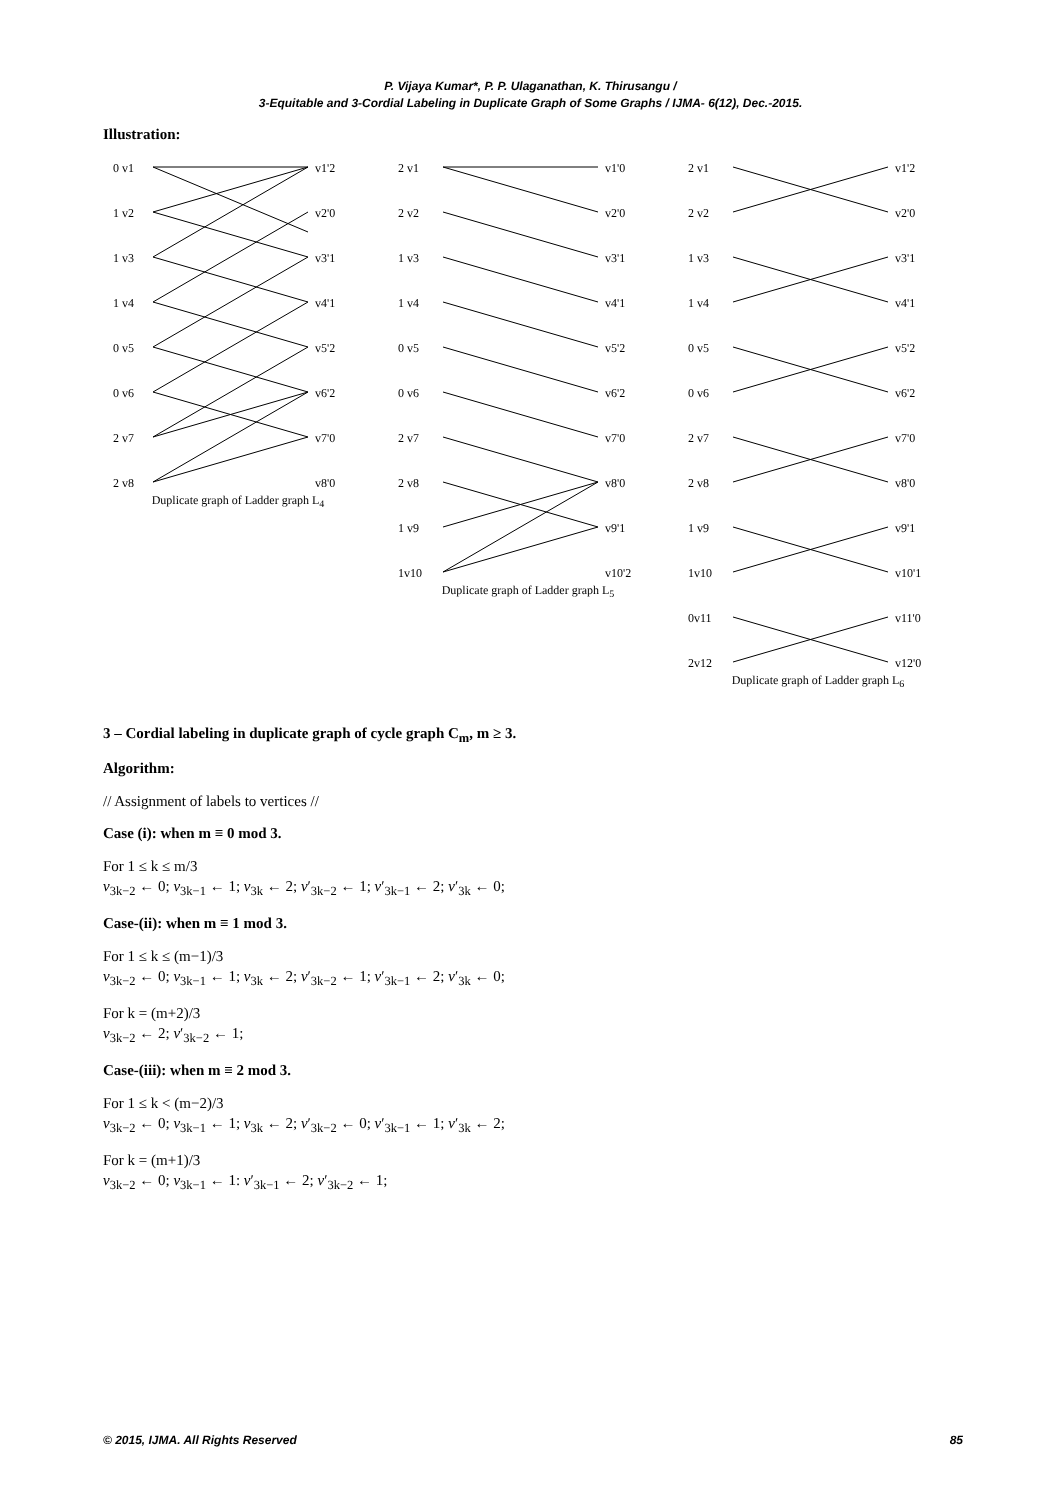P. Vijaya Kumar*, P. P. Ulaganathan, K. Thirusangu /
3-Equitable and 3-Cordial Labeling in Duplicate Graph of Some Graphs / IJMA- 6(12), Dec.-2015.
Illustration:
0 v1
1 v2
1 v3
1 v4
0 v5
0 v6
2 v7
2 v8
v1'2
v2'0
v3'1
v4'1
v5'2
v6'2
v7'0
v8'0
Duplicate graph of Ladder graph L<sub>4</sub>
2 v1
2 v2
1 v3
1 v4
0 v5
0 v6
2 v7
2 v8
1 v9
1v10
v1'0
v2'0
v3'1
v4'1
v5'2
v6'2
v7'0
v8'0
v9'1
v10'2
Duplicate graph of Ladder graph L<sub>5</sub>
2 v1
2 v2
1 v3
1 v4
0 v5
0 v6
2 v7
2 v8
1 v9
1v10
0v11
2v12
v1'2
v2'0
v3'1
v4'1
v5'2
v6'2
v7'0
v8'0
v9'1
v10'1
v11'0
v12'0
Duplicate graph of Ladder graph L<sub>6</sub>
3 – Cordial labeling in duplicate graph of cycle graph C<sub>m</sub>, m ≥ 3.
Algorithm:
// Assignment of labels to vertices //
Case (i): when m ≡ 0 mod 3.
For 1 ≤ k ≤ m/3
v<sub>3k−2</sub> ← 0; v<sub>3k−1</sub> ← 1; v<sub>3k</sub> ← 2; v′<sub>3k−2</sub> ← 1; v′<sub>3k−1</sub> ← 2; v′<sub>3k</sub> ← 0;
Case-(ii): when m ≡ 1 mod 3.
For 1 ≤ k ≤ (m−1)/3
v<sub>3k−2</sub> ← 0; v<sub>3k−1</sub> ← 1; v<sub>3k</sub> ← 2; v′<sub>3k−2</sub> ← 1; v′<sub>3k−1</sub> ← 2; v′<sub>3k</sub> ← 0;
For k = (m+2)/3
v<sub>3k−2</sub> ← 2; v′<sub>3k−2</sub> ← 1;
Case-(iii): when m ≡ 2 mod 3.
For 1 ≤ k < (m−2)/3
v<sub>3k−2</sub> ← 0; v<sub>3k−1</sub> ← 1; v<sub>3k</sub> ← 2; v′<sub>3k−2</sub> ← 0; v′<sub>3k−1</sub> ← 1; v′<sub>3k</sub> ← 2;
For k = (m+1)/3
v<sub>3k−2</sub> ← 0; v<sub>3k−1</sub> ← 1: v′<sub>3k−1</sub> ← 2; v′<sub>3k−2</sub> ← 1;
© 2015, IJMA. All Rights Reserved 85